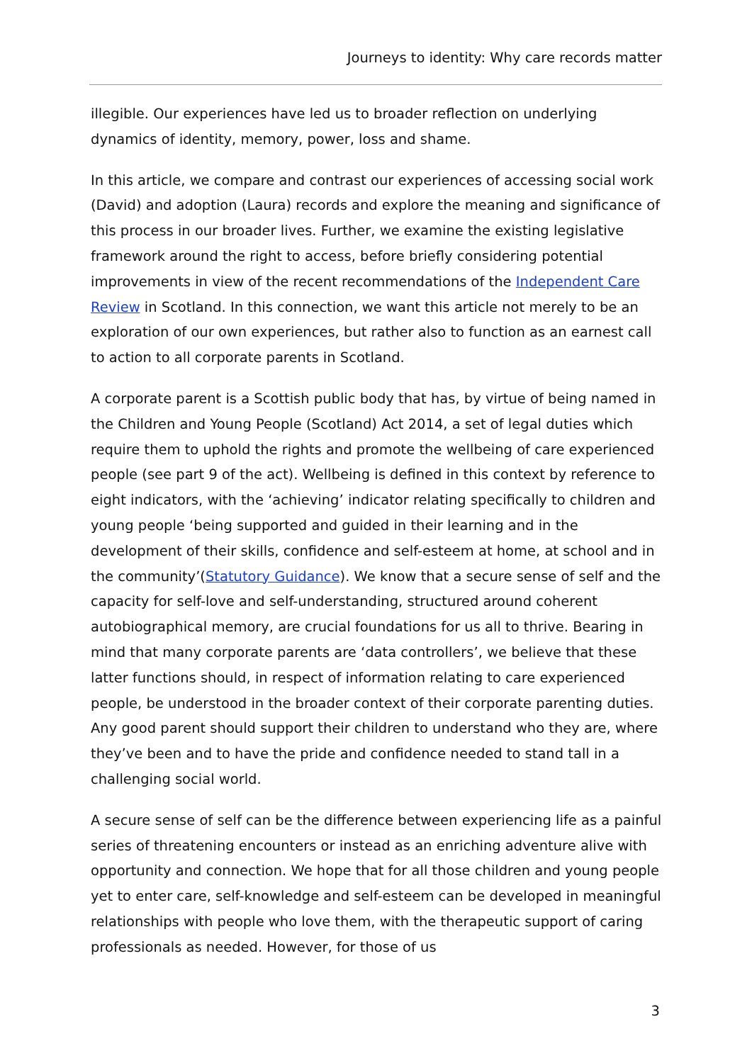Journeys to identity: Why care records matter
illegible. Our experiences have led us to broader reflection on underlying dynamics of identity, memory, power, loss and shame.
In this article, we compare and contrast our experiences of accessing social work (David) and adoption (Laura) records and explore the meaning and significance of this process in our broader lives. Further, we examine the existing legislative framework around the right to access, before briefly considering potential improvements in view of the recent recommendations of the Independent Care Review in Scotland. In this connection, we want this article not merely to be an exploration of our own experiences, but rather also to function as an earnest call to action to all corporate parents in Scotland.
A corporate parent is a Scottish public body that has, by virtue of being named in the Children and Young People (Scotland) Act 2014, a set of legal duties which require them to uphold the rights and promote the wellbeing of care experienced people (see part 9 of the act). Wellbeing is defined in this context by reference to eight indicators, with the ‘achieving’ indicator relating specifically to children and young people ‘being supported and guided in their learning and in the development of their skills, confidence and self-esteem at home, at school and in the community’(Statutory Guidance). We know that a secure sense of self and the capacity for self-love and self-understanding, structured around coherent autobiographical memory, are crucial foundations for us all to thrive. Bearing in mind that many corporate parents are ‘data controllers’, we believe that these latter functions should, in respect of information relating to care experienced people, be understood in the broader context of their corporate parenting duties. Any good parent should support their children to understand who they are, where they’ve been and to have the pride and confidence needed to stand tall in a challenging social world.
A secure sense of self can be the difference between experiencing life as a painful series of threatening encounters or instead as an enriching adventure alive with opportunity and connection. We hope that for all those children and young people yet to enter care, self-knowledge and self-esteem can be developed in meaningful relationships with people who love them, with the therapeutic support of caring professionals as needed. However, for those of us
3